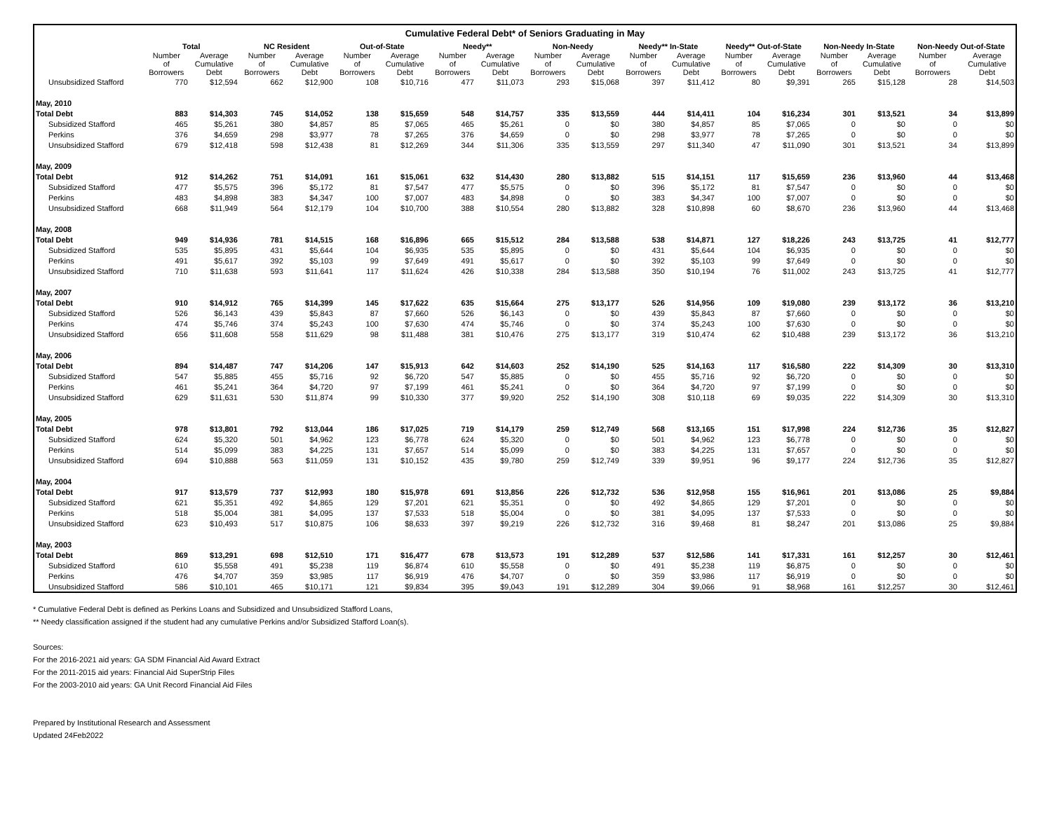| Cumulative Federal Debt* of Seniors Graduating in May | | | | | | | | | | | | | | | | | | |
| | Total | | NC Resident | | Out-of-State | | Needy** | | Non-Needy | | Needy** In-State | | Needy** Out-of-State | | Non-Needy In-State | | Non-Needy Out-of-State | |
| | Number of Borrowers | Average Cumulative Debt | Number of Borrowers | Average Cumulative Debt | Number of Borrowers | Average Cumulative Debt | Number of Borrowers | Average Cumulative Debt | Number of Borrowers | Average Cumulative Debt | Number of Borrowers | Average Cumulative Debt | Number of Borrowers | Average Cumulative Debt | Number of Borrowers | Average Cumulative Debt | Number of Borrowers | Average Cumulative Debt |
| Unsubsidized Stafford | 770 | $12,594 | 662 | $12,900 | 108 | $10,716 | 477 | $11,073 | 293 | $15,068 | 397 | $11,412 | 80 | $9,391 | 265 | $15,128 | 28 | $14,503 |
| May, 2010 | | | | | | | | | | | | | | | | | | |
| Total Debt | 883 | $14,303 | 745 | $14,052 | 138 | $15,659 | 548 | $14,757 | 335 | $13,559 | 444 | $14,411 | 104 | $16,234 | 301 | $13,521 | 34 | $13,899 |
| Subsidized Stafford | 465 | $5,261 | 380 | $4,857 | 85 | $7,065 | 465 | $5,261 | 0 | $0 | 380 | $4,857 | 85 | $7,065 | 0 | $0 | 0 | $0 |
| Perkins | 376 | $4,659 | 298 | $3,977 | 78 | $7,265 | 376 | $4,659 | 0 | $0 | 298 | $3,977 | 78 | $7,265 | 0 | $0 | 0 | $0 |
| Unsubsidized Stafford | 679 | $12,418 | 598 | $12,438 | 81 | $12,269 | 344 | $11,306 | 335 | $13,559 | 297 | $11,340 | 47 | $11,090 | 301 | $13,521 | 34 | $13,899 |
| May, 2009 | | | | | | | | | | | | | | | | | | |
| Total Debt | 912 | $14,262 | 751 | $14,091 | 161 | $15,061 | 632 | $14,430 | 280 | $13,882 | 515 | $14,151 | 117 | $15,659 | 236 | $13,960 | 44 | $13,468 |
| Subsidized Stafford | 477 | $5,575 | 396 | $5,172 | 81 | $7,547 | 477 | $5,575 | 0 | $0 | 396 | $5,172 | 81 | $7,547 | 0 | $0 | 0 | $0 |
| Perkins | 483 | $4,898 | 383 | $4,347 | 100 | $7,007 | 483 | $4,898 | 0 | $0 | 383 | $4,347 | 100 | $7,007 | 0 | $0 | 0 | $0 |
| Unsubsidized Stafford | 668 | $11,949 | 564 | $12,179 | 104 | $10,700 | 388 | $10,554 | 280 | $13,882 | 328 | $10,898 | 60 | $8,670 | 236 | $13,960 | 44 | $13,468 |
| May, 2008 | | | | | | | | | | | | | | | | | | |
| Total Debt | 949 | $14,936 | 781 | $14,515 | 168 | $16,896 | 665 | $15,512 | 284 | $13,588 | 538 | $14,871 | 127 | $18,226 | 243 | $13,725 | 41 | $12,777 |
| Subsidized Stafford | 535 | $5,895 | 431 | $5,644 | 104 | $6,935 | 535 | $5,895 | 0 | $0 | 431 | $5,644 | 104 | $6,935 | 0 | $0 | 0 | $0 |
| Perkins | 491 | $5,617 | 392 | $5,103 | 99 | $7,649 | 491 | $5,617 | 0 | $0 | 392 | $5,103 | 99 | $7,649 | 0 | $0 | 0 | $0 |
| Unsubsidized Stafford | 710 | $11,638 | 593 | $11,641 | 117 | $11,624 | 426 | $10,338 | 284 | $13,588 | 350 | $10,194 | 76 | $11,002 | 243 | $13,725 | 41 | $12,777 |
| May, 2007 | | | | | | | | | | | | | | | | | | |
| Total Debt | 910 | $14,912 | 765 | $14,399 | 145 | $17,622 | 635 | $15,664 | 275 | $13,177 | 526 | $14,956 | 109 | $19,080 | 239 | $13,172 | 36 | $13,210 |
| Subsidized Stafford | 526 | $6,143 | 439 | $5,843 | 87 | $7,660 | 526 | $6,143 | 0 | $0 | 439 | $5,843 | 87 | $7,660 | 0 | $0 | 0 | $0 |
| Perkins | 474 | $5,746 | 374 | $5,243 | 100 | $7,630 | 474 | $5,746 | 0 | $0 | 374 | $5,243 | 100 | $7,630 | 0 | $0 | 0 | $0 |
| Unsubsidized Stafford | 656 | $11,608 | 558 | $11,629 | 98 | $11,488 | 381 | $10,476 | 275 | $13,177 | 319 | $10,474 | 62 | $10,488 | 239 | $13,172 | 36 | $13,210 |
| May, 2006 | | | | | | | | | | | | | | | | | | |
| Total Debt | 894 | $14,487 | 747 | $14,206 | 147 | $15,913 | 642 | $14,603 | 252 | $14,190 | 525 | $14,163 | 117 | $16,580 | 222 | $14,309 | 30 | $13,310 |
| Subsidized Stafford | 547 | $5,885 | 455 | $5,716 | 92 | $6,720 | 547 | $5,885 | 0 | $0 | 455 | $5,716 | 92 | $6,720 | 0 | $0 | 0 | $0 |
| Perkins | 461 | $5,241 | 364 | $4,720 | 97 | $7,199 | 461 | $5,241 | 0 | $0 | 364 | $4,720 | 97 | $7,199 | 0 | $0 | 0 | $0 |
| Unsubsidized Stafford | 629 | $11,631 | 530 | $11,874 | 99 | $10,330 | 377 | $9,920 | 252 | $14,190 | 308 | $10,118 | 69 | $9,035 | 222 | $14,309 | 30 | $13,310 |
| May, 2005 | | | | | | | | | | | | | | | | | | |
| Total Debt | 978 | $13,801 | 792 | $13,044 | 186 | $17,025 | 719 | $14,179 | 259 | $12,749 | 568 | $13,165 | 151 | $17,998 | 224 | $12,736 | 35 | $12,827 |
| Subsidized Stafford | 624 | $5,320 | 501 | $4,962 | 123 | $6,778 | 624 | $5,320 | 0 | $0 | 501 | $4,962 | 123 | $6,778 | 0 | $0 | 0 | $0 |
| Perkins | 514 | $5,099 | 383 | $4,225 | 131 | $7,657 | 514 | $5,099 | 0 | $0 | 383 | $4,225 | 131 | $7,657 | 0 | $0 | 0 | $0 |
| Unsubsidized Stafford | 694 | $10,888 | 563 | $11,059 | 131 | $10,152 | 435 | $9,780 | 259 | $12,749 | 339 | $9,951 | 96 | $9,177 | 224 | $12,736 | 35 | $12,827 |
| May, 2004 | | | | | | | | | | | | | | | | | | |
| Total Debt | 917 | $13,579 | 737 | $12,993 | 180 | $15,978 | 691 | $13,856 | 226 | $12,732 | 536 | $12,958 | 155 | $16,961 | 201 | $13,086 | 25 | $9,884 |
| Subsidized Stafford | 621 | $5,351 | 492 | $4,865 | 129 | $7,201 | 621 | $5,351 | 0 | $0 | 492 | $4,865 | 129 | $7,201 | 0 | $0 | 0 | $0 |
| Perkins | 518 | $5,004 | 381 | $4,095 | 137 | $7,533 | 518 | $5,004 | 0 | $0 | 381 | $4,095 | 137 | $7,533 | 0 | $0 | 0 | $0 |
| Unsubsidized Stafford | 623 | $10,493 | 517 | $10,875 | 106 | $8,633 | 397 | $9,219 | 226 | $12,732 | 316 | $9,468 | 81 | $8,247 | 201 | $13,086 | 25 | $9,884 |
| May, 2003 | | | | | | | | | | | | | | | | | | |
| Total Debt | 869 | $13,291 | 698 | $12,510 | 171 | $16,477 | 678 | $13,573 | 191 | $12,289 | 537 | $12,586 | 141 | $17,331 | 161 | $12,257 | 30 | $12,461 |
| Subsidized Stafford | 610 | $5,558 | 491 | $5,238 | 119 | $6,874 | 610 | $5,558 | 0 | $0 | 491 | $5,238 | 119 | $6,875 | 0 | $0 | 0 | $0 |
| Perkins | 476 | $4,707 | 359 | $3,985 | 117 | $6,919 | 476 | $4,707 | 0 | $0 | 359 | $3,986 | 117 | $6,919 | 0 | $0 | 0 | $0 |
| Unsubsidized Stafford | 586 | $10,101 | 465 | $10,171 | 121 | $9,834 | 395 | $9,043 | 191 | $12,289 | 304 | $9,066 | 91 | $8,968 | 161 | $12,257 | 30 | $12,461 |
* Cumulative Federal Debt is defined as Perkins Loans and Subsidized and Unsubsidized Stafford Loans,
** Needy classification assigned if the student had any cumulative Perkins and/or Subsidized Stafford Loan(s).
Sources:
For the 2016-2021 aid years: GA SDM Financial Aid Award Extract
For the 2011-2015 aid years: Financial Aid SuperStrip Files
For the 2003-2010 aid years: GA Unit Record Financial Aid Files
Prepared by Institutional Research and Assessment
Updated 24Feb2022